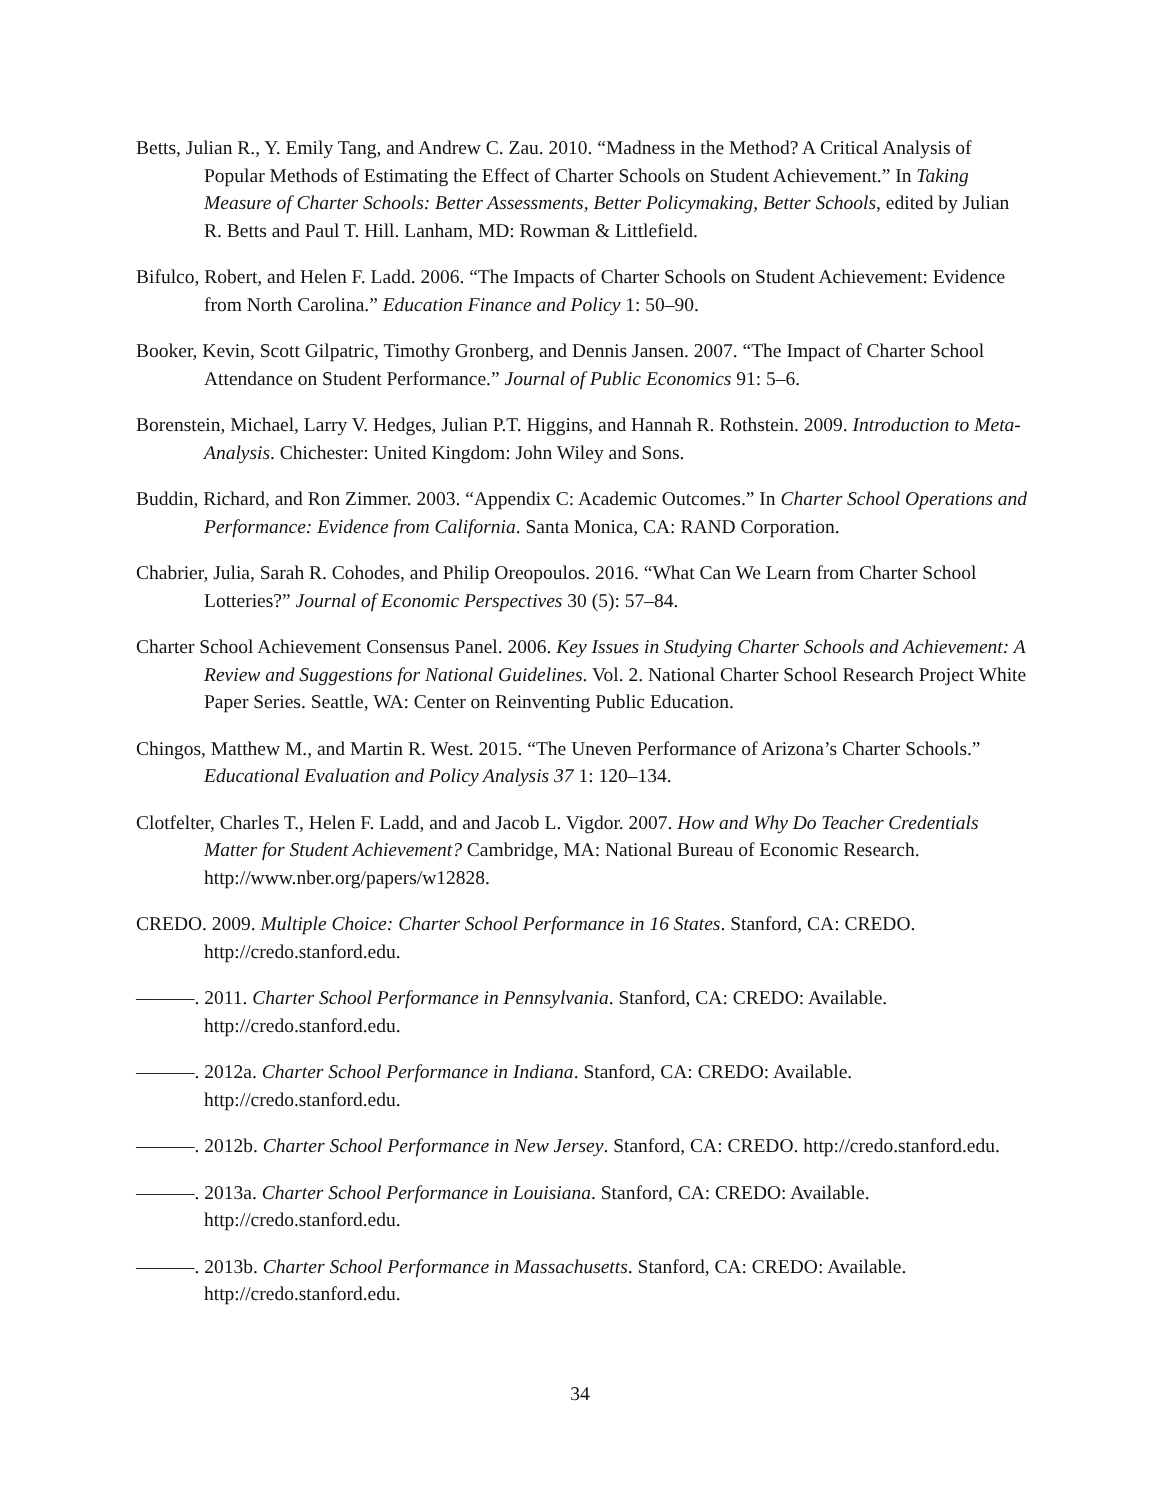Betts, Julian R., Y. Emily Tang, and Andrew C. Zau. 2010. “Madness in the Method? A Critical Analysis of Popular Methods of Estimating the Effect of Charter Schools on Student Achievement.” In Taking Measure of Charter Schools: Better Assessments, Better Policymaking, Better Schools, edited by Julian R. Betts and Paul T. Hill. Lanham, MD: Rowman & Littlefield.
Bifulco, Robert, and Helen F. Ladd. 2006. “The Impacts of Charter Schools on Student Achievement: Evidence from North Carolina.” Education Finance and Policy 1: 50–90.
Booker, Kevin, Scott Gilpatric, Timothy Gronberg, and Dennis Jansen. 2007. “The Impact of Charter School Attendance on Student Performance.” Journal of Public Economics 91: 5–6.
Borenstein, Michael, Larry V. Hedges, Julian P.T. Higgins, and Hannah R. Rothstein. 2009. Introduction to Meta-Analysis. Chichester: United Kingdom: John Wiley and Sons.
Buddin, Richard, and Ron Zimmer. 2003. “Appendix C: Academic Outcomes.” In Charter School Operations and Performance: Evidence from California. Santa Monica, CA: RAND Corporation.
Chabrier, Julia, Sarah R. Cohodes, and Philip Oreopoulos. 2016. “What Can We Learn from Charter School Lotteries?” Journal of Economic Perspectives 30 (5): 57–84.
Charter School Achievement Consensus Panel. 2006. Key Issues in Studying Charter Schools and Achievement: A Review and Suggestions for National Guidelines. Vol. 2. National Charter School Research Project White Paper Series. Seattle, WA: Center on Reinventing Public Education.
Chingos, Matthew M., and Martin R. West. 2015. “The Uneven Performance of Arizona’s Charter Schools.” Educational Evaluation and Policy Analysis 37 1: 120–134.
Clotfelter, Charles T., Helen F. Ladd, and and Jacob L. Vigdor. 2007. How and Why Do Teacher Credentials Matter for Student Achievement? Cambridge, MA: National Bureau of Economic Research. http://www.nber.org/papers/w12828.
CREDO. 2009. Multiple Choice: Charter School Performance in 16 States. Stanford, CA: CREDO. http://credo.stanford.edu.
———. 2011. Charter School Performance in Pennsylvania. Stanford, CA: CREDO: Available. http://credo.stanford.edu.
———. 2012a. Charter School Performance in Indiana. Stanford, CA: CREDO: Available. http://credo.stanford.edu.
———. 2012b. Charter School Performance in New Jersey. Stanford, CA: CREDO. http://credo.stanford.edu.
———. 2013a. Charter School Performance in Louisiana. Stanford, CA: CREDO: Available. http://credo.stanford.edu.
———. 2013b. Charter School Performance in Massachusetts. Stanford, CA: CREDO: Available. http://credo.stanford.edu.
34